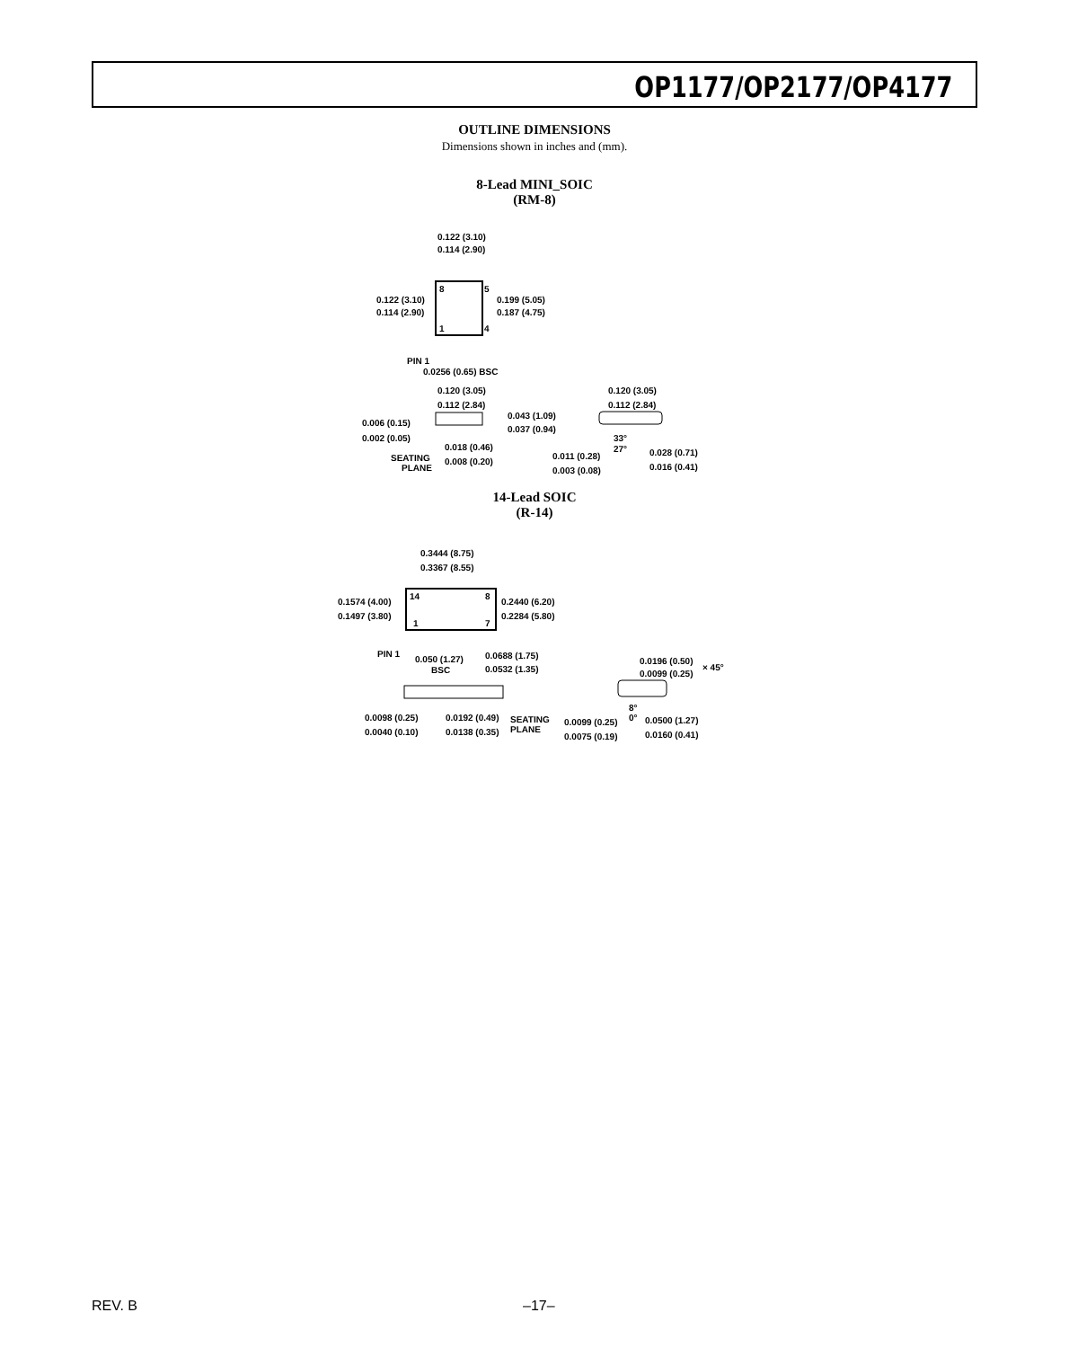OP1177/OP2177/OP4177
OUTLINE DIMENSIONS
Dimensions shown in inches and (mm).
8-Lead MINI_SOIC
(RM-8)
0.122 (3.10)
0.114 (2.90)
0.122 (3.10)
0.114 (2.90)
0.199 (5.05)
0.187 (4.75)
8
5
1
4
PIN 1
0.0256 (0.65) BSC
0.120 (3.05)
0.112 (2.84)
0.043 (1.09)
0.037 (0.94)
0.006 (0.15)
0.002 (0.05)
0.018 (0.46)
0.008 (0.20)
SEATING
PLANE
0.120 (3.05)
0.112 (2.84)
33°
27°
0.028 (0.71)
0.016 (0.41)
0.011 (0.28)
0.003 (0.08)
14-Lead SOIC
(R-14)
0.3444 (8.75)
0.3367 (8.55)
0.1574 (4.00)
0.1497 (3.80)
0.2440 (6.20)
0.2284 (5.80)
14
8
1
7
PIN 1
0.050 (1.27)
BSC
0.0688 (1.75)
0.0532 (1.35)
0.0098 (0.25)
0.0040 (0.10)
0.0192 (0.49)
0.0138 (0.35)
SEATING
PLANE
0.0196 (0.50)
0.0099 (0.25)
× 45°
8°
0°
0.0099 (0.25)
0.0075 (0.19)
0.0500 (1.27)
0.0160 (0.41)
REV. B –17–